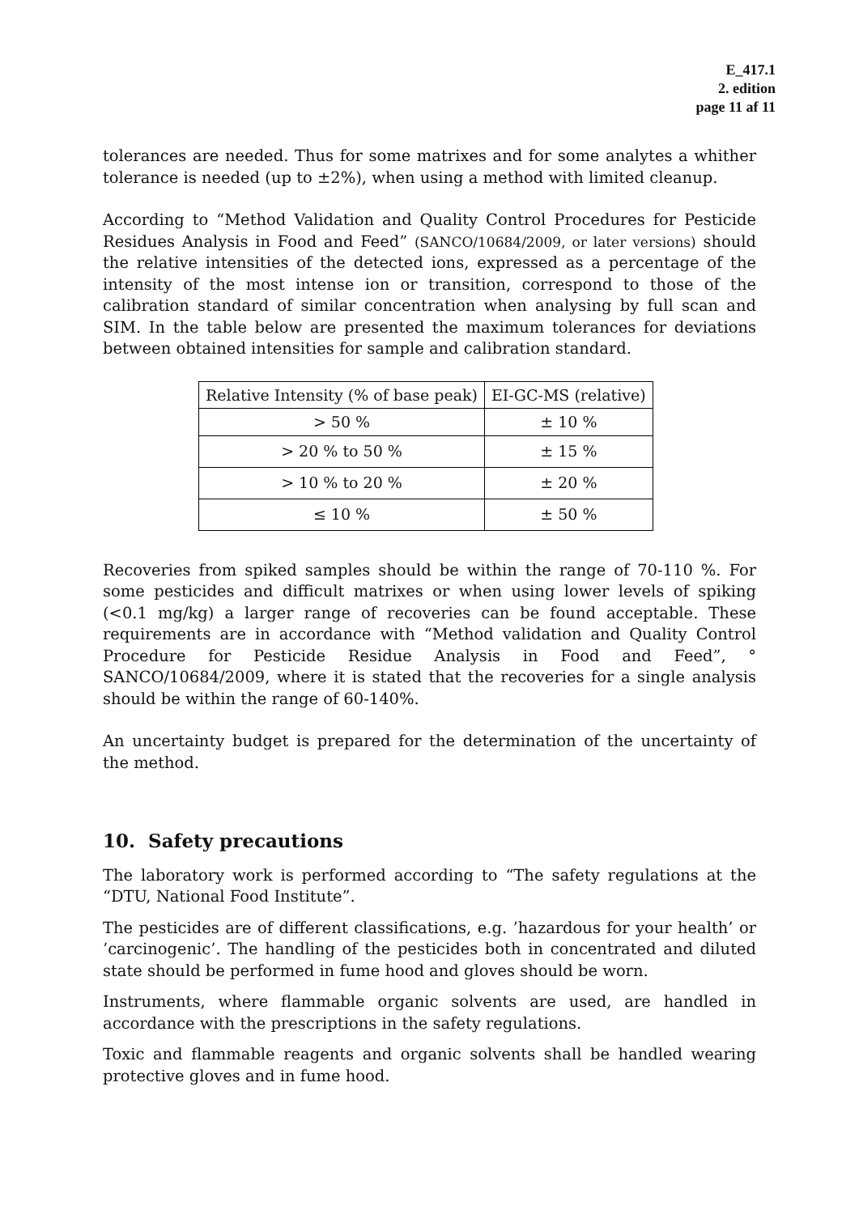E_417.1
2. edition
page 11 af 11
tolerances are needed. Thus for some matrixes and for some analytes a whither tolerance is needed (up to ±2%), when using a method with limited cleanup.
According to “Method Validation and Quality Control Procedures for Pesticide Residues Analysis in Food and Feed” (SANCO/10684/2009, or later versions) should the relative intensities of the detected ions, expressed as a percentage of the intensity of the most intense ion or transition, correspond to those of the calibration standard of similar concentration when analysing by full scan and SIM. In the table below are presented the maximum tolerances for deviations between obtained intensities for sample and calibration standard.
| Relative Intensity (% of base peak) | EI-GC-MS (relative) |
| --- | --- |
| > 50 % | ± 10 % |
| > 20 % to 50 % | ± 15 % |
| > 10 % to 20 % | ± 20 % |
| ≤ 10 % | ± 50 % |
Recoveries from spiked samples should be within the range of 70-110 %. For some pesticides and difficult matrixes or when using lower levels of spiking (<0.1 mg/kg) a larger range of recoveries can be found acceptable. These requirements are in accordance with “Method validation and Quality Control Procedure for Pesticide Residue Analysis in Food and Feed”, ° SANCO/10684/2009, where it is stated that the recoveries for a single analysis should be within the range of 60-140%.
An uncertainty budget is prepared for the determination of the uncertainty of the method.
10. Safety precautions
The laboratory work is performed according to “The safety regulations at the “DTU, National Food Institute”.
The pesticides are of different classifications, e.g. ’hazardous for your health’ or ’carcinogenic’. The handling of the pesticides both in concentrated and diluted state should be performed in fume hood and gloves should be worn.
Instruments, where flammable organic solvents are used, are handled in accordance with the prescriptions in the safety regulations.
Toxic and flammable reagents and organic solvents shall be handled wearing protective gloves and in fume hood.